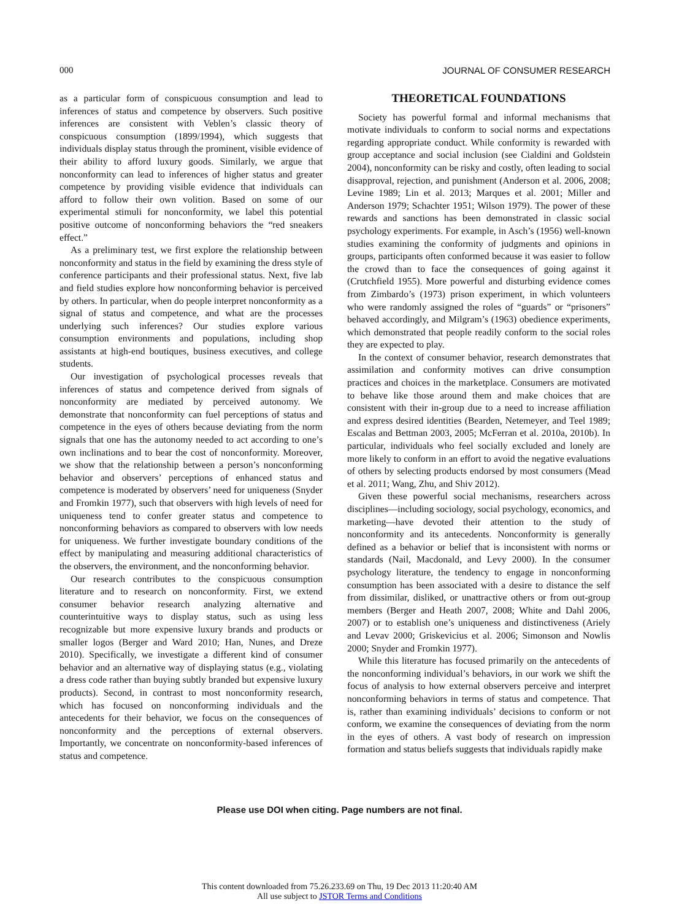000 JOURNAL OF CONSUMER RESEARCH
as a particular form of conspicuous consumption and lead to inferences of status and competence by observers. Such positive inferences are consistent with Veblen’s classic theory of conspicuous consumption (1899/1994), which suggests that individuals display status through the prominent, visible evidence of their ability to afford luxury goods. Similarly, we argue that nonconformity can lead to inferences of higher status and greater competence by providing visible evidence that individuals can afford to follow their own volition. Based on some of our experimental stimuli for nonconformity, we label this potential positive outcome of nonconforming behaviors the “red sneakers effect.”
As a preliminary test, we first explore the relationship between nonconformity and status in the field by examining the dress style of conference participants and their professional status. Next, five lab and field studies explore how nonconforming behavior is perceived by others. In particular, when do people interpret nonconformity as a signal of status and competence, and what are the processes underlying such inferences? Our studies explore various consumption environments and populations, including shop assistants at high-end boutiques, business executives, and college students.
Our investigation of psychological processes reveals that inferences of status and competence derived from signals of nonconformity are mediated by perceived autonomy. We demonstrate that nonconformity can fuel perceptions of status and competence in the eyes of others because deviating from the norm signals that one has the autonomy needed to act according to one’s own inclinations and to bear the cost of nonconformity. Moreover, we show that the relationship between a person’s nonconforming behavior and observers’ perceptions of enhanced status and competence is moderated by observers’ need for uniqueness (Snyder and Fromkin 1977), such that observers with high levels of need for uniqueness tend to confer greater status and competence to nonconforming behaviors as compared to observers with low needs for uniqueness. We further investigate boundary conditions of the effect by manipulating and measuring additional characteristics of the observers, the environment, and the nonconforming behavior.
Our research contributes to the conspicuous consumption literature and to research on nonconformity. First, we extend consumer behavior research analyzing alternative and counterintuitive ways to display status, such as using less recognizable but more expensive luxury brands and products or smaller logos (Berger and Ward 2010; Han, Nunes, and Dreze 2010). Specifically, we investigate a different kind of consumer behavior and an alternative way of displaying status (e.g., violating a dress code rather than buying subtly branded but expensive luxury products). Second, in contrast to most nonconformity research, which has focused on nonconforming individuals and the antecedents for their behavior, we focus on the consequences of nonconformity and the perceptions of external observers. Importantly, we concentrate on nonconformity-based inferences of status and competence.
THEORETICAL FOUNDATIONS
Society has powerful formal and informal mechanisms that motivate individuals to conform to social norms and expectations regarding appropriate conduct. While conformity is rewarded with group acceptance and social inclusion (see Cialdini and Goldstein 2004), nonconformity can be risky and costly, often leading to social disapproval, rejection, and punishment (Anderson et al. 2006, 2008; Levine 1989; Lin et al. 2013; Marques et al. 2001; Miller and Anderson 1979; Schachter 1951; Wilson 1979). The power of these rewards and sanctions has been demonstrated in classic social psychology experiments. For example, in Asch’s (1956) well-known studies examining the conformity of judgments and opinions in groups, participants often conformed because it was easier to follow the crowd than to face the consequences of going against it (Crutchfield 1955). More powerful and disturbing evidence comes from Zimbardo’s (1973) prison experiment, in which volunteers who were randomly assigned the roles of “guards” or “prisoners” behaved accordingly, and Milgram’s (1963) obedience experiments, which demonstrated that people readily conform to the social roles they are expected to play.
In the context of consumer behavior, research demonstrates that assimilation and conformity motives can drive consumption practices and choices in the marketplace. Consumers are motivated to behave like those around them and make choices that are consistent with their in-group due to a need to increase affiliation and express desired identities (Bearden, Netemeyer, and Teel 1989; Escalas and Bettman 2003, 2005; McFerran et al. 2010a, 2010b). In particular, individuals who feel socially excluded and lonely are more likely to conform in an effort to avoid the negative evaluations of others by selecting products endorsed by most consumers (Mead et al. 2011; Wang, Zhu, and Shiv 2012).
Given these powerful social mechanisms, researchers across disciplines—including sociology, social psychology, economics, and marketing—have devoted their attention to the study of nonconformity and its antecedents. Nonconformity is generally defined as a behavior or belief that is inconsistent with norms or standards (Nail, Macdonald, and Levy 2000). In the consumer psychology literature, the tendency to engage in nonconforming consumption has been associated with a desire to distance the self from dissimilar, disliked, or unattractive others or from out-group members (Berger and Heath 2007, 2008; White and Dahl 2006, 2007) or to establish one’s uniqueness and distinctiveness (Ariely and Levav 2000; Griskevicius et al. 2006; Simonson and Nowlis 2000; Snyder and Fromkin 1977).
While this literature has focused primarily on the antecedents of the nonconforming individual’s behaviors, in our work we shift the focus of analysis to how external observers perceive and interpret nonconforming behaviors in terms of status and competence. That is, rather than examining individuals’ decisions to conform or not conform, we examine the consequences of deviating from the norm in the eyes of others. A vast body of research on impression formation and status beliefs suggests that individuals rapidly make
Please use DOI when citing. Page numbers are not final.
This content downloaded from 75.26.233.69 on Thu, 19 Dec 2013 11:20:40 AM
All use subject to JSTOR Terms and Conditions